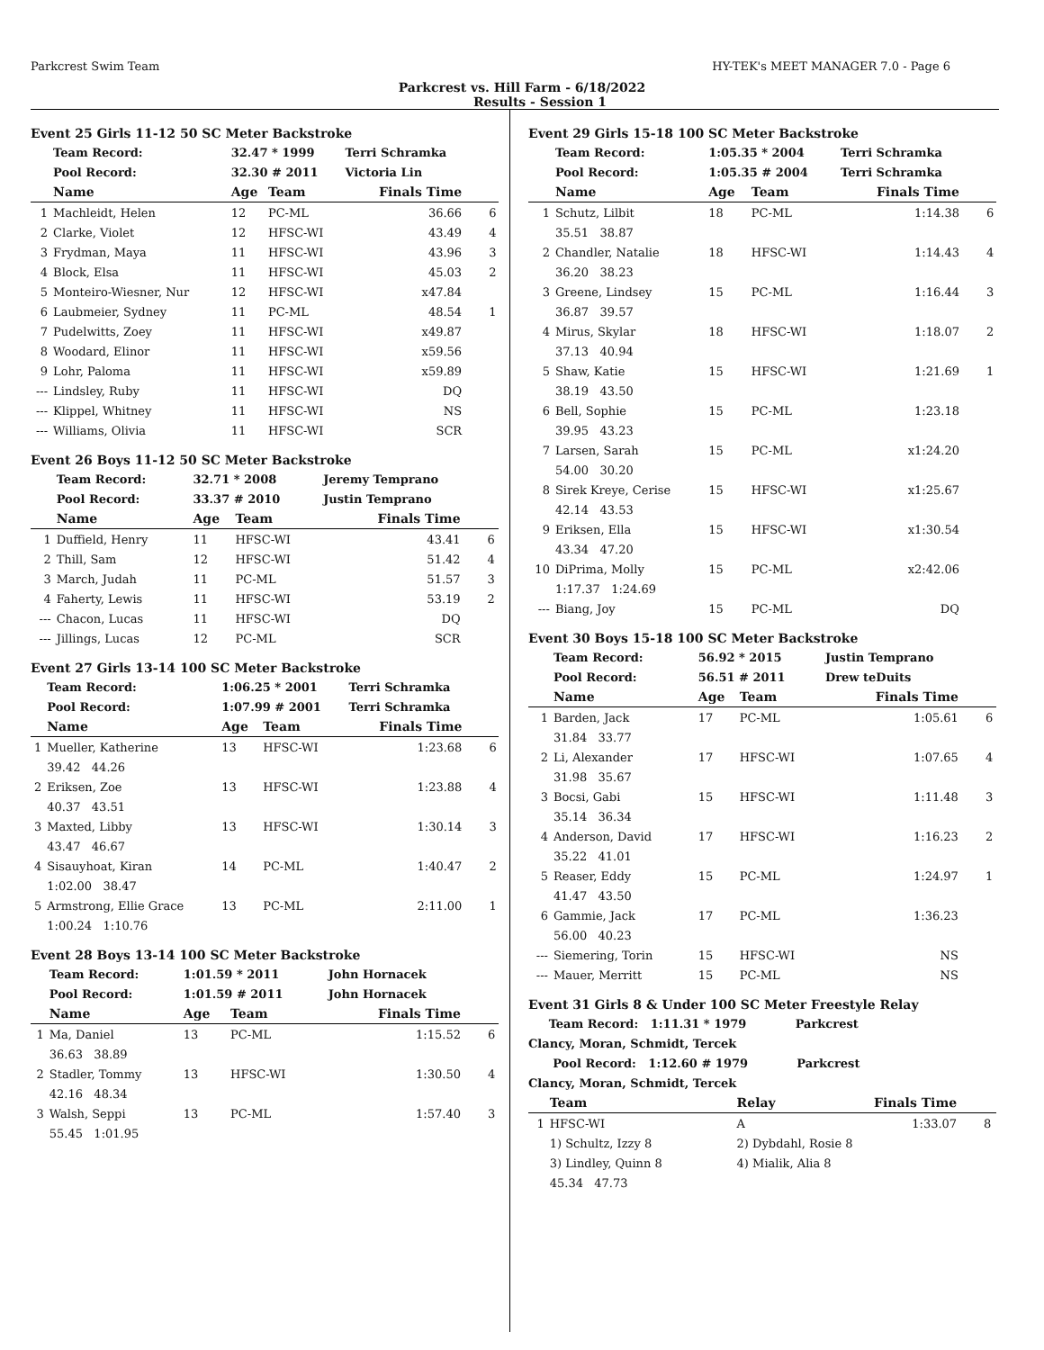Parkcrest Swim Team HY-TEK's MEET MANAGER 7.0 - Page 6
Parkcrest vs. Hill Farm - 6/18/2022
Results - Session 1
Event 25 Girls 11-12 50 SC Meter Backstroke
| | Team Record: | 32.47 * 1999 | | Terri Schramka | |
| | Pool Record: | 32.30 # 2011 | | Victoria Lin | |
| | Name | Age | Team | Finals Time | |
| 1 | Machleidt, Helen | 12 | PC-ML | 36.66 | 6 |
| 2 | Clarke, Violet | 12 | HFSC-WI | 43.49 | 4 |
| 3 | Frydman, Maya | 11 | HFSC-WI | 43.96 | 3 |
| 4 | Block, Elsa | 11 | HFSC-WI | 45.03 | 2 |
| 5 | Monteiro-Wiesner, Nur | 12 | HFSC-WI | x47.84 | |
| 6 | Laubmeier, Sydney | 11 | PC-ML | 48.54 | 1 |
| 7 | Pudelwitts, Zoey | 11 | HFSC-WI | x49.87 | |
| 8 | Woodard, Elinor | 11 | HFSC-WI | x59.56 | |
| 9 | Lohr, Paloma | 11 | HFSC-WI | x59.89 | |
| --- | Lindsley, Ruby | 11 | HFSC-WI | DQ | |
| --- | Klippel, Whitney | 11 | HFSC-WI | NS | |
| --- | Williams, Olivia | 11 | HFSC-WI | SCR | |
Event 26 Boys 11-12 50 SC Meter Backstroke
| | Team Record: | 32.71 * 2008 | | Jeremy Temprano | |
| | Pool Record: | 33.37 # 2010 | | Justin Temprano | |
| | Name | Age | Team | Finals Time | |
| 1 | Duffield, Henry | 11 | HFSC-WI | 43.41 | 6 |
| 2 | Thill, Sam | 12 | HFSC-WI | 51.42 | 4 |
| 3 | March, Judah | 11 | PC-ML | 51.57 | 3 |
| 4 | Faherty, Lewis | 11 | HFSC-WI | 53.19 | 2 |
| --- | Chacon, Lucas | 11 | HFSC-WI | DQ | |
| --- | Jillings, Lucas | 12 | PC-ML | SCR | |
Event 27 Girls 13-14 100 SC Meter Backstroke
| | Team Record: | 1:06.25 * 2001 | | Terri Schramka | |
| | Pool Record: | 1:07.99 # 2001 | | Terri Schramka | |
| | Name | Age | Team | Finals Time | |
| 1 | Mueller, Katherine | 13 | HFSC-WI | 1:23.68 | 6 |
| | 39.42 44.26 | | | | |
| 2 | Eriksen, Zoe | 13 | HFSC-WI | 1:23.88 | 4 |
| | 40.37 43.51 | | | | |
| 3 | Maxted, Libby | 13 | HFSC-WI | 1:30.14 | 3 |
| | 43.47 46.67 | | | | |
| 4 | Sisauyhoat, Kiran | 14 | PC-ML | 1:40.47 | 2 |
| | 1:02.00 38.47 | | | | |
| 5 | Armstrong, Ellie Grace | 13 | PC-ML | 2:11.00 | 1 |
| | 1:00.24 1:10.76 | | | | |
Event 28 Boys 13-14 100 SC Meter Backstroke
| | Team Record: | 1:01.59 * 2011 | | John Hornacek | |
| | Pool Record: | 1:01.59 # 2011 | | John Hornacek | |
| | Name | Age | Team | Finals Time | |
| 1 | Ma, Daniel | 13 | PC-ML | 1:15.52 | 6 |
| | 36.63 38.89 | | | | |
| 2 | Stadler, Tommy | 13 | HFSC-WI | 1:30.50 | 4 |
| | 42.16 48.34 | | | | |
| 3 | Walsh, Seppi | 13 | PC-ML | 1:57.40 | 3 |
| | 55.45 1:01.95 | | | | |
Event 29 Girls 15-18 100 SC Meter Backstroke
| | Team Record: | 1:05.35 * 2004 | | Terri Schramka | |
| | Pool Record: | 1:05.35 # 2004 | | Terri Schramka | |
| | Name | Age | Team | Finals Time | |
| 1 | Schutz, Lilbit | 18 | PC-ML | 1:14.38 | 6 |
| | 35.51 38.87 | | | | |
| 2 | Chandler, Natalie | 18 | HFSC-WI | 1:14.43 | 4 |
| | 36.20 38.23 | | | | |
| 3 | Greene, Lindsey | 15 | PC-ML | 1:16.44 | 3 |
| | 36.87 39.57 | | | | |
| 4 | Mirus, Skylar | 18 | HFSC-WI | 1:18.07 | 2 |
| | 37.13 40.94 | | | | |
| 5 | Shaw, Katie | 15 | HFSC-WI | 1:21.69 | 1 |
| | 38.19 43.50 | | | | |
| 6 | Bell, Sophie | 15 | PC-ML | 1:23.18 | |
| | 39.95 43.23 | | | | |
| 7 | Larsen, Sarah | 15 | PC-ML | x1:24.20 | |
| | 54.00 30.20 | | | | |
| 8 | Sirek Kreye, Cerise | 15 | HFSC-WI | x1:25.67 | |
| | 42.14 43.53 | | | | |
| 9 | Eriksen, Ella | 15 | HFSC-WI | x1:30.54 | |
| | 43.34 47.20 | | | | |
| 10 | DiPrima, Molly | 15 | PC-ML | x2:42.06 | |
| | 1:17.37 1:24.69 | | | | |
| --- | Biang, Joy | 15 | PC-ML | DQ | |
Event 30 Boys 15-18 100 SC Meter Backstroke
| | Team Record: | 56.92 * 2015 | | Justin Temprano | |
| | Pool Record: | 56.51 # 2011 | | Drew teDuits | |
| | Name | Age | Team | Finals Time | |
| 1 | Barden, Jack | 17 | PC-ML | 1:05.61 | 6 |
| | 31.84 33.77 | | | | |
| 2 | Li, Alexander | 17 | HFSC-WI | 1:07.65 | 4 |
| | 31.98 35.67 | | | | |
| 3 | Bocsi, Gabi | 15 | HFSC-WI | 1:11.48 | 3 |
| | 35.14 36.34 | | | | |
| 4 | Anderson, David | 17 | HFSC-WI | 1:16.23 | 2 |
| | 35.22 41.01 | | | | |
| 5 | Reaser, Eddy | 15 | PC-ML | 1:24.97 | 1 |
| | 41.47 43.50 | | | | |
| 6 | Gammie, Jack | 17 | PC-ML | 1:36.23 | |
| | 56.00 40.23 | | | | |
| --- | Siemering, Torin | 15 | HFSC-WI | NS | |
| --- | Mauer, Merritt | 15 | PC-ML | NS | |
Event 31 Girls 8 & Under 100 SC Meter Freestyle Relay
| Team Record: 1:11.31 * 1979 Parkcrest | | | | | |
| Clancy, Moran, Schmidt, Tercek | | | | | |
| Pool Record: 1:12.60 # 1979 Parkcrest | | | | | |
| Clancy, Moran, Schmidt, Tercek | | | | | |
| | Team | Relay | | Finals Time | |
| 1 | HFSC-WI | A | | 1:33.07 | 8 |
| | 1) Schultz, Izzy 8 | 2) Dybdahl, Rosie 8 | | | |
| | 3) Lindley, Quinn 8 | 4) Mialik, Alia 8 | | | |
| | 45.34 47.73 | | | | |